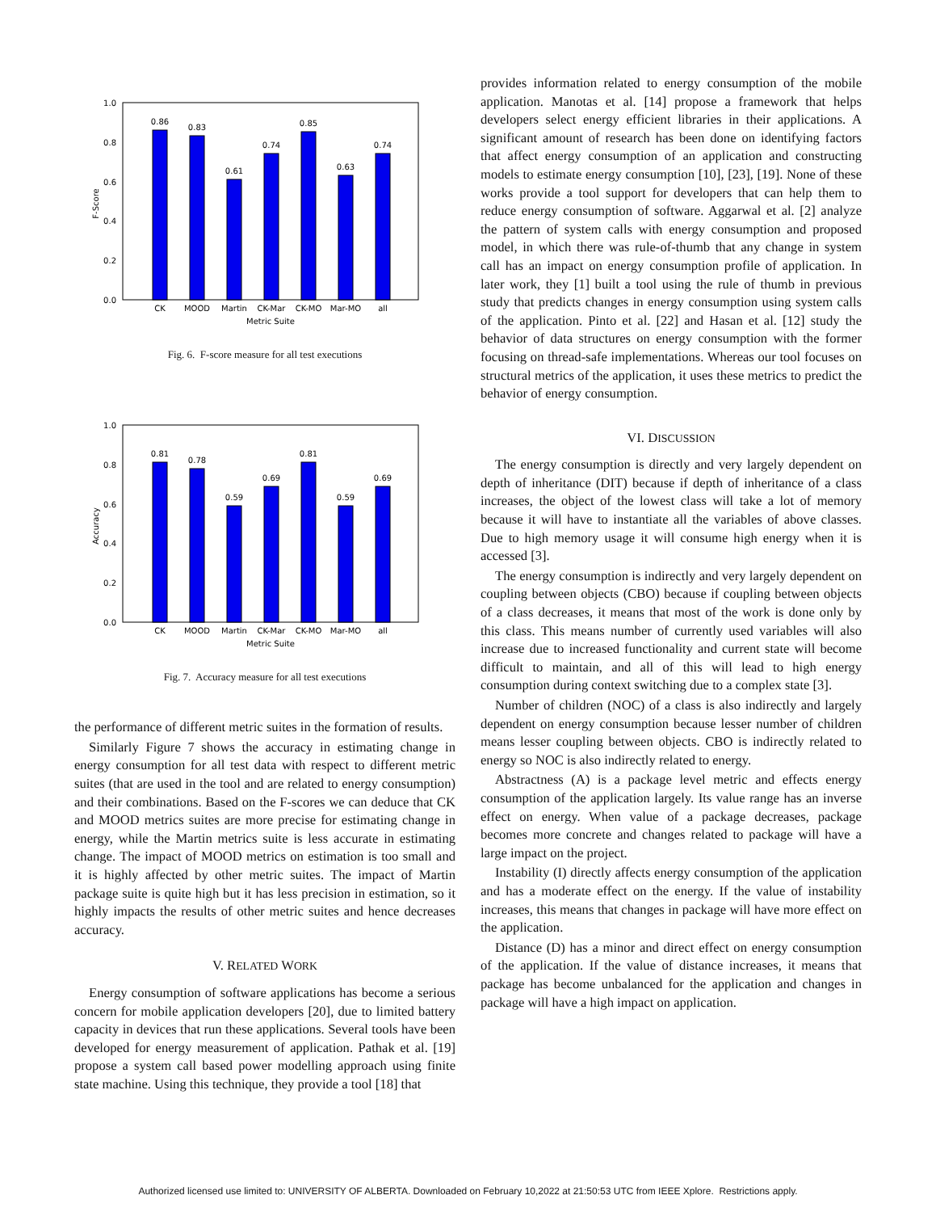0.0
0.2
0.4
0.6
0.8
1.0
F-Score
0.86
0.83
0.61
0.74
0.85
0.63
0.74
CK
MOOD
Martin
CK-Mar
CK-MO
Mar-MO
all
Metric Suite
Fig. 6. F-score measure for all test executions
0.0
0.2
0.4
0.6
0.8
1.0
Accuracy
0.81
0.78
0.59
0.69
0.81
0.59
0.69
CK
MOOD
Martin
CK-Mar
CK-MO
Mar-MO
all
Metric Suite
Fig. 7. Accuracy measure for all test executions
the performance of different metric suites in the formation of results.
Similarly Figure 7 shows the accuracy in estimating change in energy consumption for all test data with respect to different metric suites (that are used in the tool and are related to energy consumption) and their combinations. Based on the F-scores we can deduce that CK and MOOD metrics suites are more precise for estimating change in energy, while the Martin metrics suite is less accurate in estimating change. The impact of MOOD metrics on estimation is too small and it is highly affected by other metric suites. The impact of Martin package suite is quite high but it has less precision in estimation, so it highly impacts the results of other metric suites and hence decreases accuracy.
V. RELATED WORK
Energy consumption of software applications has become a serious concern for mobile application developers [20], due to limited battery capacity in devices that run these applications. Several tools have been developed for energy measurement of application. Pathak et al. [19] propose a system call based power modelling approach using finite state machine. Using this technique, they provide a tool [18] that
provides information related to energy consumption of the mobile application. Manotas et al. [14] propose a framework that helps developers select energy efficient libraries in their applications. A significant amount of research has been done on identifying factors that affect energy consumption of an application and constructing models to estimate energy consumption [10], [23], [19]. None of these works provide a tool support for developers that can help them to reduce energy consumption of software. Aggarwal et al. [2] analyze the pattern of system calls with energy consumption and proposed model, in which there was rule-of-thumb that any change in system call has an impact on energy consumption profile of application. In later work, they [1] built a tool using the rule of thumb in previous study that predicts changes in energy consumption using system calls of the application. Pinto et al. [22] and Hasan et al. [12] study the behavior of data structures on energy consumption with the former focusing on thread-safe implementations. Whereas our tool focuses on structural metrics of the application, it uses these metrics to predict the behavior of energy consumption.
VI. DISCUSSION
The energy consumption is directly and very largely dependent on depth of inheritance (DIT) because if depth of inheritance of a class increases, the object of the lowest class will take a lot of memory because it will have to instantiate all the variables of above classes. Due to high memory usage it will consume high energy when it is accessed [3].
The energy consumption is indirectly and very largely dependent on coupling between objects (CBO) because if coupling between objects of a class decreases, it means that most of the work is done only by this class. This means number of currently used variables will also increase due to increased functionality and current state will become difficult to maintain, and all of this will lead to high energy consumption during context switching due to a complex state [3].
Number of children (NOC) of a class is also indirectly and largely dependent on energy consumption because lesser number of children means lesser coupling between objects. CBO is indirectly related to energy so NOC is also indirectly related to energy.
Abstractness (A) is a package level metric and effects energy consumption of the application largely. Its value range has an inverse effect on energy. When value of a package decreases, package becomes more concrete and changes related to package will have a large impact on the project.
Instability (I) directly affects energy consumption of the application and has a moderate effect on the energy. If the value of instability increases, this means that changes in package will have more effect on the application.
Distance (D) has a minor and direct effect on energy consumption of the application. If the value of distance increases, it means that package has become unbalanced for the application and changes in package will have a high impact on application.
Authorized licensed use limited to: UNIVERSITY OF ALBERTA. Downloaded on February 10,2022 at 21:50:53 UTC from IEEE Xplore. Restrictions apply.